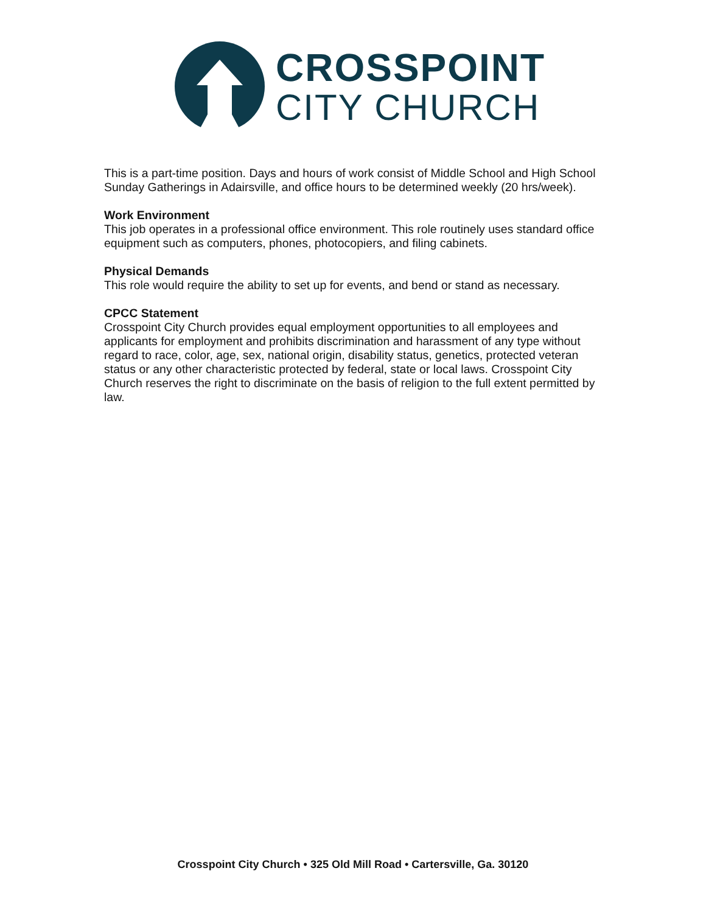CROSSPOINT
CITY CHURCH
This is a part-time position. Days and hours of work consist of Middle School and High School Sunday Gatherings in Adairsville, and office hours to be determined weekly (20 hrs/week).
Work Environment
This job operates in a professional office environment. This role routinely uses standard office equipment such as computers, phones, photocopiers, and filing cabinets.
Physical Demands
This role would require the ability to set up for events, and bend or stand as necessary.
CPCC Statement
Crosspoint City Church provides equal employment opportunities to all employees and applicants for employment and prohibits discrimination and harassment of any type without regard to race, color, age, sex, national origin, disability status, genetics, protected veteran status or any other characteristic protected by federal, state or local laws. Crosspoint City Church reserves the right to discriminate on the basis of religion to the full extent permitted by law.
Crosspoint City Church • 325 Old Mill Road • Cartersville, Ga. 30120